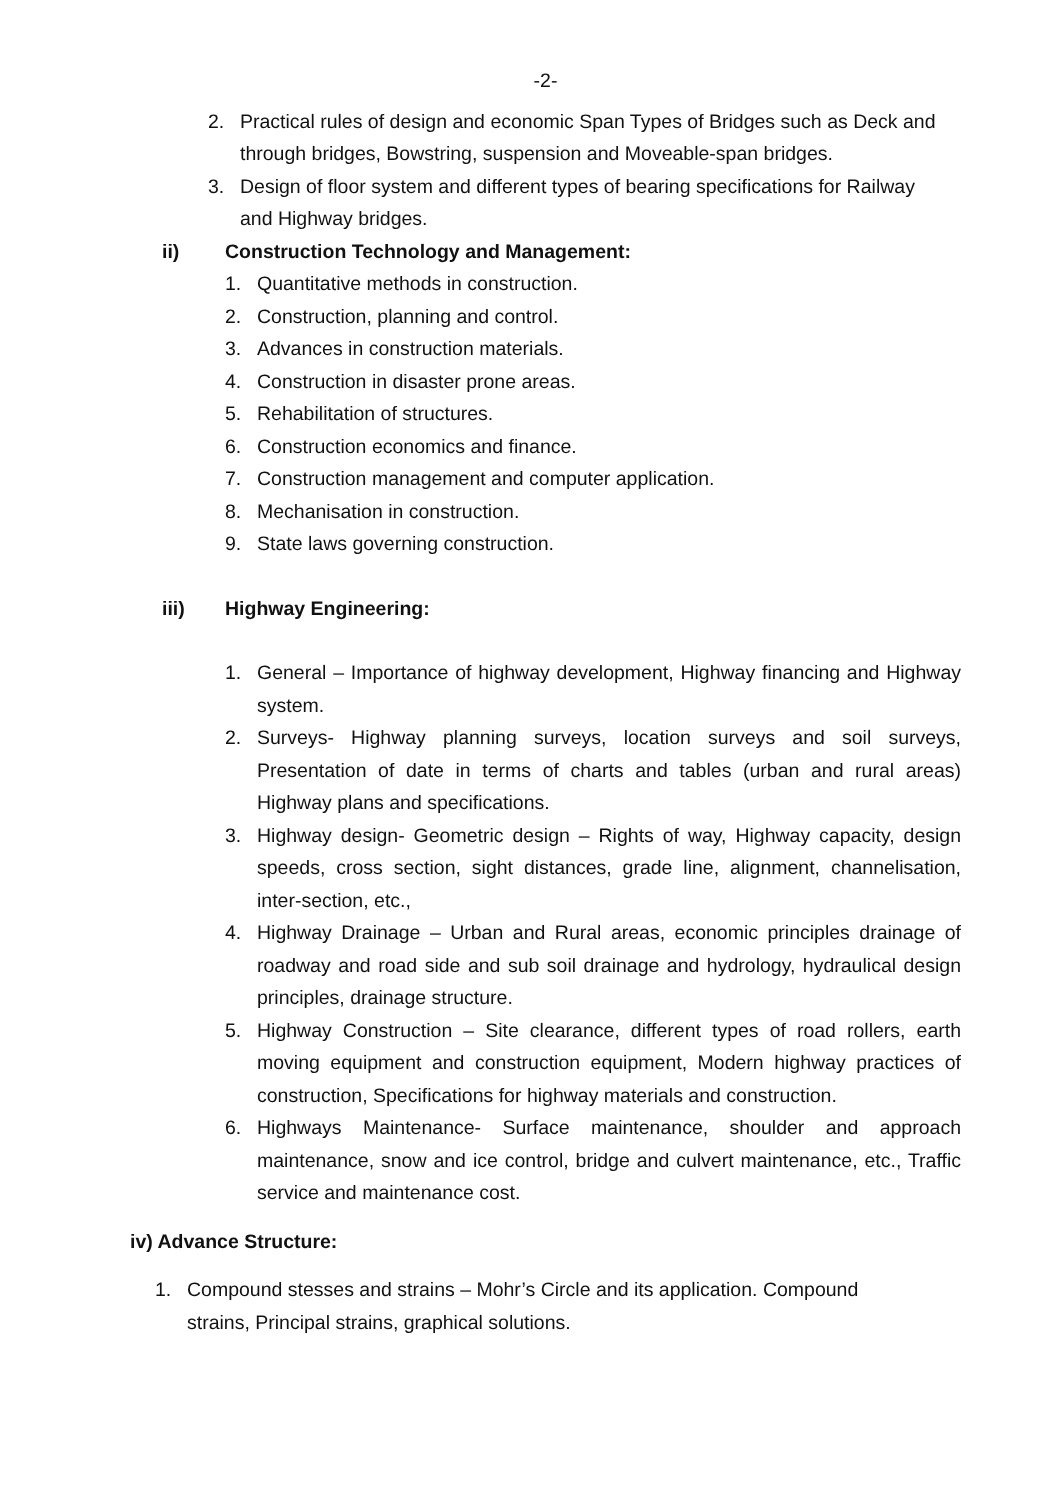-2-
2. Practical rules of design and economic Span Types of Bridges such as Deck and through bridges, Bowstring, suspension and Moveable-span bridges.
3. Design of floor system and different types of bearing specifications for Railway and Highway bridges.
ii) Construction Technology and Management:
1. Quantitative methods in construction.
2. Construction, planning and control.
3. Advances in construction materials.
4. Construction in disaster prone areas.
5. Rehabilitation of structures.
6. Construction economics and finance.
7. Construction management and computer application.
8. Mechanisation in construction.
9. State laws governing construction.
iii) Highway Engineering:
1. General – Importance of highway development, Highway financing and Highway system.
2. Surveys- Highway planning surveys, location surveys and soil surveys, Presentation of date in terms of charts and tables (urban and rural areas) Highway plans and specifications.
3. Highway design- Geometric design – Rights of way, Highway capacity, design speeds, cross section, sight distances, grade line, alignment, channelisation, inter-section, etc.,
4. Highway Drainage – Urban and Rural areas, economic principles drainage of roadway and road side and sub soil drainage and hydrology, hydraulical design principles, drainage structure.
5. Highway Construction – Site clearance, different types of road rollers, earth moving equipment and construction equipment, Modern highway practices of construction, Specifications for highway materials and construction.
6. Highways Maintenance- Surface maintenance, shoulder and approach maintenance, snow and ice control, bridge and culvert maintenance, etc., Traffic service and maintenance cost.
iv) Advance Structure:
1. Compound stesses and strains – Mohr’s Circle and its application. Compound strains, Principal strains, graphical solutions.